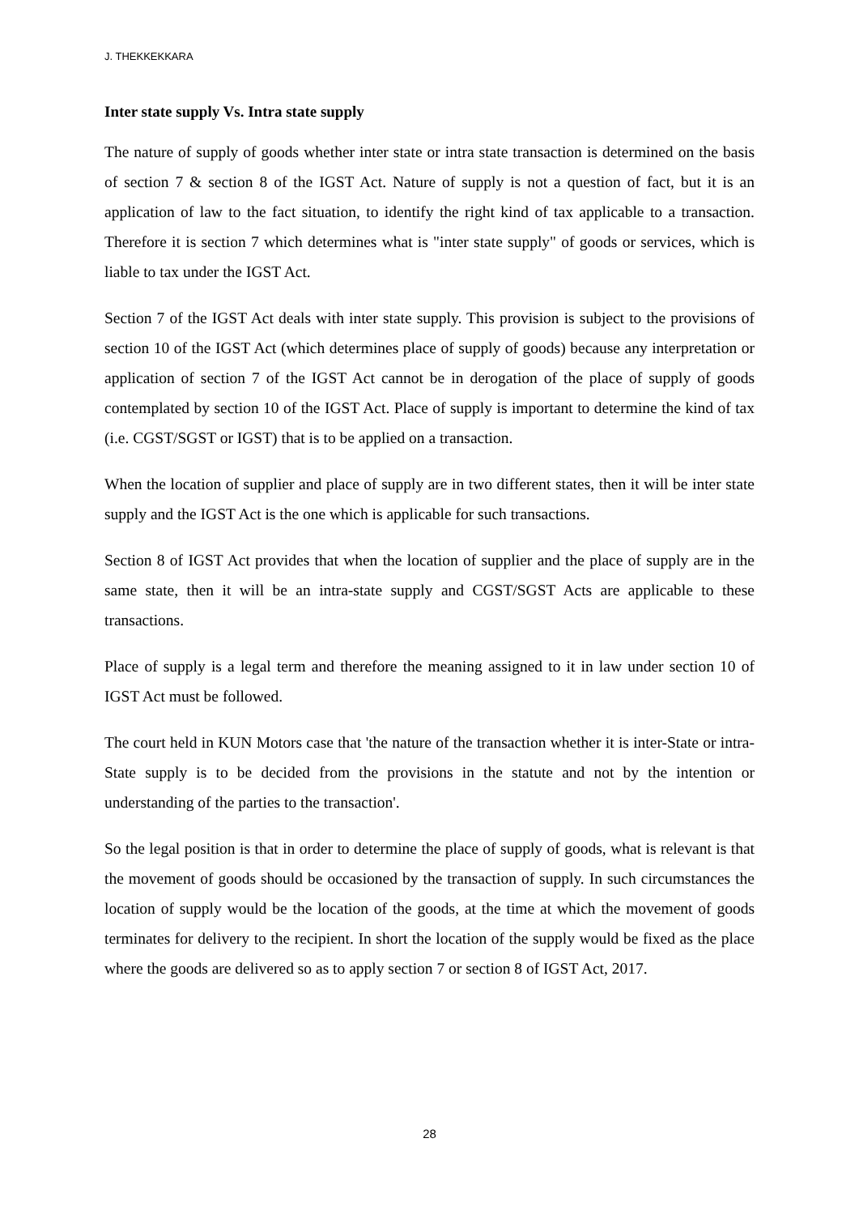J. THEKKEKKARA
Inter state supply Vs. Intra state supply
The nature of supply of goods whether inter state or intra state transaction is determined on the basis of section 7 & section 8 of the IGST Act. Nature of supply is not a question of fact, but it is an application of law to the fact situation, to identify the right kind of tax applicable to a transaction. Therefore it is section 7 which determines what is "inter state supply" of goods or services, which is liable to tax under the IGST Act.
Section 7 of the IGST Act deals with inter state supply. This provision is subject to the provisions of section 10 of the IGST Act (which determines place of supply of goods) because any interpretation or application of section 7 of the IGST Act cannot be in derogation of the place of supply of goods contemplated by section 10 of the IGST Act. Place of supply is important to determine the kind of tax (i.e. CGST/SGST or IGST) that is to be applied on a transaction.
When the location of supplier and place of supply are in two different states, then it will be inter state supply and the IGST Act is the one which is applicable for such transactions.
Section 8 of IGST Act provides that when the location of supplier and the place of supply are in the same state, then it will be an intra-state supply and CGST/SGST Acts are applicable to these transactions.
Place of supply is a legal term and therefore the meaning assigned to it in law under section 10 of IGST Act must be followed.
The court held in KUN Motors case that 'the nature of the transaction whether it is inter-State or intra-State supply is to be decided from the provisions in the statute and not by the intention or understanding of the parties to the transaction'.
So the legal position is that in order to determine the place of supply of goods, what is relevant is that the movement of goods should be occasioned by the transaction of supply. In such circumstances the location of supply would be the location of the goods, at the time at which the movement of goods terminates for delivery to the recipient. In short the location of the supply would be fixed as the place where the goods are delivered so as to apply section 7 or section 8 of IGST Act, 2017.
28